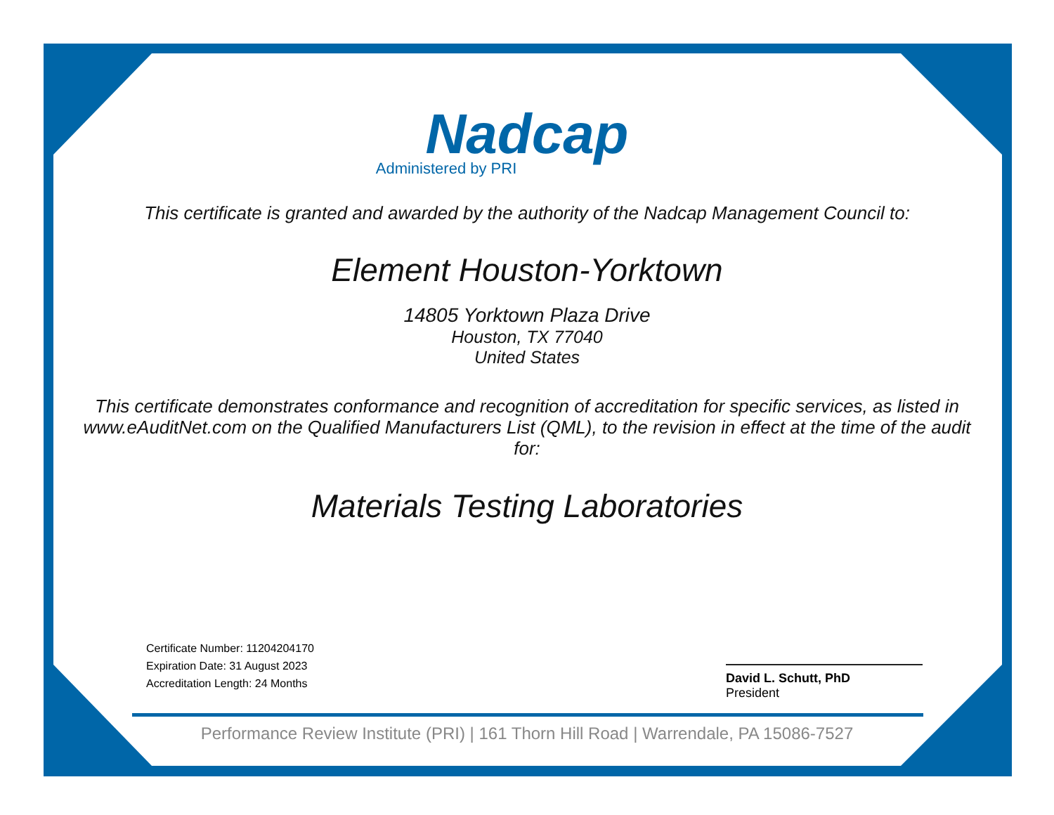Nadcap
Administered by PRI
This certificate is granted and awarded by the authority of the Nadcap Management Council to:
Element Houston-Yorktown
14805 Yorktown Plaza Drive
Houston, TX 77040
United States
This certificate demonstrates conformance and recognition of accreditation for specific services, as listed in www.eAuditNet.com on the Qualified Manufacturers List (QML), to the revision in effect at the time of the audit for:
Materials Testing Laboratories
Certificate Number: 11204204170
Expiration Date: 31 August 2023
Accreditation Length: 24 Months
David L. Schutt, PhD
President
Performance Review Institute (PRI) | 161 Thorn Hill Road | Warrendale, PA 15086-7527